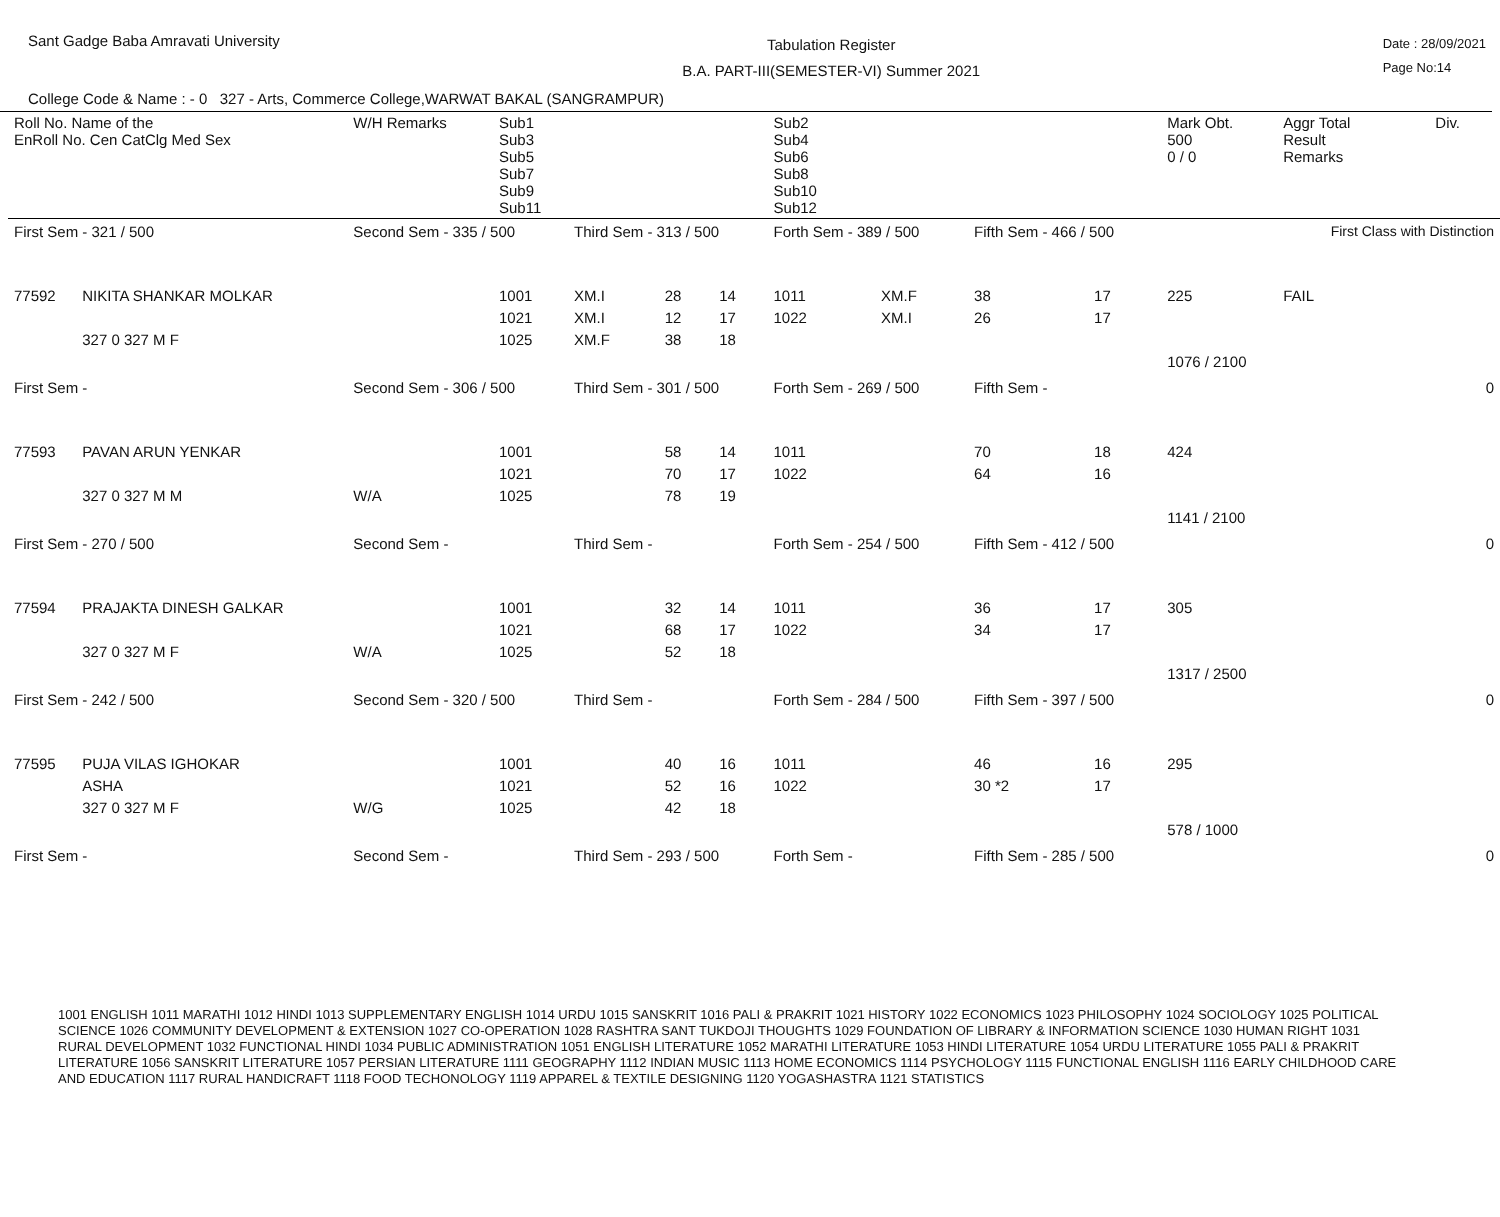Sant Gadge Baba Amravati University
Tabulation Register
B.A. PART-III(SEMESTER-VI) Summer 2021
Date : 28/09/2021
Page No:14
College Code & Name : - 0 327 - Arts, Commerce College,WARWAT BAKAL (SANGRAMPUR)
| Roll No. Name of the EnRoll No. Cen CatClg Med Sex | | W/H Remarks | Sub1 Sub3 Sub5 Sub7 Sub9 Sub11 | | | | Sub2 Sub4 Sub6 Sub8 Sub10 Sub12 | | | | Mark Obt. 500 0 / 0 | Aggr Total Result Remarks | Div. |
| --- | --- | --- | --- | --- | --- | --- | --- | --- | --- | --- | --- | --- | --- |
| First Sem - 321 / 500 | | Second Sem - 335 / 500 | | Third Sem - 313 / 500 | | | Forth Sem - 389 / 500 | | Fifth Sem - 466 / 500 | | | First Class with Distinction | |
| 77592 | NIKITA SHANKAR MOLKAR 327 0 327 M F | | 1001 1021 1025 | XM.I XM.I XM.F | 28 12 38 | 14 17 18 | 1011 1022 | XM.F XM.I | 38 26 | 17 17 | 225 1076 / 2100 | FAIL | |
| First Sem - | | Second Sem - 306 / 500 | | Third Sem - 301 / 500 | | | Forth Sem - 269 / 500 | | Fifth Sem - | | | 0 | |
| 77593 | PAVAN ARUN YENKAR 327 0 327 M M | W/A | 1001 1021 1025 | | 58 70 78 | 14 17 19 | 1011 1022 | | 70 64 | 18 16 | 424 1141 / 2100 | | |
| First Sem - 270 / 500 | | Second Sem - | | Third Sem - | | | Forth Sem - 254 / 500 | | Fifth Sem - 412 / 500 | | | 0 | |
| 77594 | PRAJAKTA DINESH GALKAR 327 0 327 M F | W/A | 1001 1021 1025 | | 32 68 52 | 14 17 18 | 1011 1022 | | 36 34 | 17 17 | 305 1317 / 2500 | | |
| First Sem - 242 / 500 | | Second Sem - 320 / 500 | | Third Sem - | | | Forth Sem - 284 / 500 | | Fifth Sem - 397 / 500 | | | 0 | |
| 77595 | PUJA VILAS IGHOKAR ASHA 327 0 327 M F | W/G | 1001 1021 1025 | | 40 52 42 | 16 16 18 | 1011 1022 | | 46 30 *2 | 16 17 | 295 578 / 1000 | | |
| First Sem - | | Second Sem - | | Third Sem - 293 / 500 | | | Forth Sem - | | Fifth Sem - 285 / 500 | | | 0 | |
1001 ENGLISH 1011 MARATHI 1012 HINDI 1013 SUPPLEMENTARY ENGLISH 1014 URDU 1015 SANSKRIT 1016 PALI & PRAKRIT 1021 HISTORY 1022 ECONOMICS 1023 PHILOSOPHY 1024 SOCIOLOGY 1025 POLITICAL SCIENCE 1026 COMMUNITY DEVELOPMENT & EXTENSION 1027 CO-OPERATION 1028 RASHTRA SANT TUKDOJI THOUGHTS 1029 FOUNDATION OF LIBRARY & INFORMATION SCIENCE 1030 HUMAN RIGHT 1031 RURAL DEVELOPMENT 1032 FUNCTIONAL HINDI 1034 PUBLIC ADMINISTRATION 1051 ENGLISH LITERATURE 1052 MARATHI LITERATURE 1053 HINDI LITERATURE 1054 URDU LITERATURE 1055 PALI & PRAKRIT LITERATURE 1056 SANSKRIT LITERATURE 1057 PERSIAN LITERATURE 1111 GEOGRAPHY 1112 INDIAN MUSIC 1113 HOME ECONOMICS 1114 PSYCHOLOGY 1115 FUNCTIONAL ENGLISH 1116 EARLY CHILDHOOD CARE AND EDUCATION 1117 RURAL HANDICRAFT 1118 FOOD TECHONOLOGY 1119 APPAREL & TEXTILE DESIGNING 1120 YOGASHASTRA 1121 STATISTICS